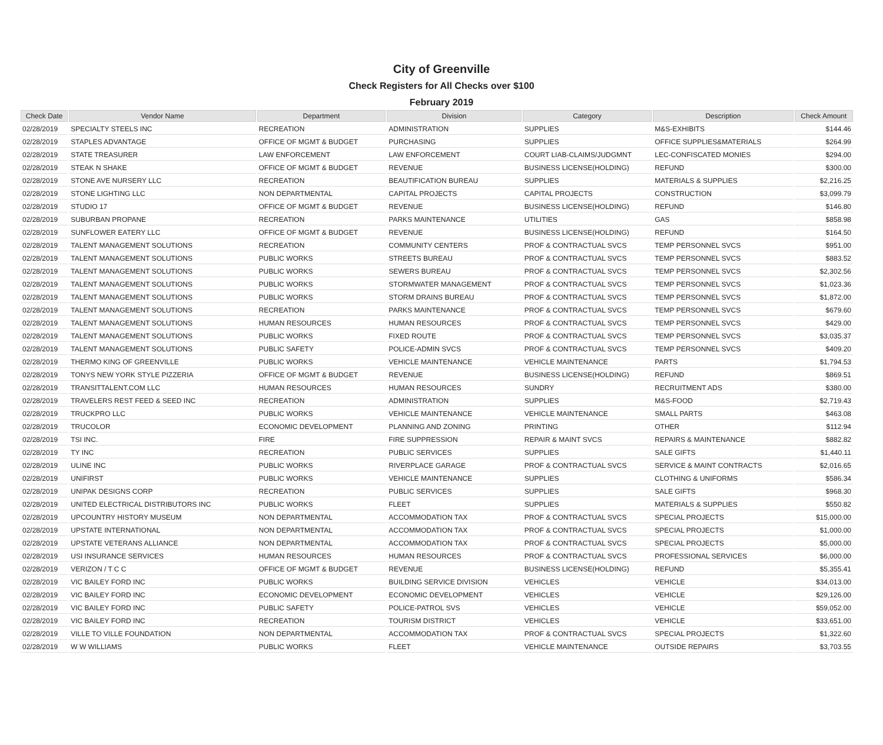City of Greenville
Check Registers for All Checks over $100
February 2019
| Check Date | Vendor Name | Department | Division | Category | Description | Check Amount |
| --- | --- | --- | --- | --- | --- | --- |
| 02/28/2019 | SPECIALTY STEELS INC | RECREATION | ADMINISTRATION | SUPPLIES | M&S-EXHIBITS | $144.46 |
| 02/28/2019 | STAPLES ADVANTAGE | OFFICE OF MGMT & BUDGET | PURCHASING | SUPPLIES | OFFICE SUPPLIES&MATERIALS | $264.99 |
| 02/28/2019 | STATE TREASURER | LAW ENFORCEMENT | LAW ENFORCEMENT | COURT LIAB-CLAIMS/JUDGMNT | LEC-CONFISCATED MONIES | $294.00 |
| 02/28/2019 | STEAK N SHAKE | OFFICE OF MGMT & BUDGET | REVENUE | BUSINESS LICENSE(HOLDING) | REFUND | $300.00 |
| 02/28/2019 | STONE AVE NURSERY LLC | RECREATION | BEAUTIFICATION BUREAU | SUPPLIES | MATERIALS & SUPPLIES | $2,216.25 |
| 02/28/2019 | STONE LIGHTING LLC | NON DEPARTMENTAL | CAPITAL PROJECTS | CAPITAL PROJECTS | CONSTRUCTION | $3,099.79 |
| 02/28/2019 | STUDIO 17 | OFFICE OF MGMT & BUDGET | REVENUE | BUSINESS LICENSE(HOLDING) | REFUND | $146.80 |
| 02/28/2019 | SUBURBAN PROPANE | RECREATION | PARKS MAINTENANCE | UTILITIES | GAS | $858.98 |
| 02/28/2019 | SUNFLOWER EATERY LLC | OFFICE OF MGMT & BUDGET | REVENUE | BUSINESS LICENSE(HOLDING) | REFUND | $164.50 |
| 02/28/2019 | TALENT MANAGEMENT SOLUTIONS | RECREATION | COMMUNITY CENTERS | PROF & CONTRACTUAL SVCS | TEMP PERSONNEL SVCS | $951.00 |
| 02/28/2019 | TALENT MANAGEMENT SOLUTIONS | PUBLIC WORKS | STREETS BUREAU | PROF & CONTRACTUAL SVCS | TEMP PERSONNEL SVCS | $883.52 |
| 02/28/2019 | TALENT MANAGEMENT SOLUTIONS | PUBLIC WORKS | SEWERS BUREAU | PROF & CONTRACTUAL SVCS | TEMP PERSONNEL SVCS | $2,302.56 |
| 02/28/2019 | TALENT MANAGEMENT SOLUTIONS | PUBLIC WORKS | STORMWATER MANAGEMENT | PROF & CONTRACTUAL SVCS | TEMP PERSONNEL SVCS | $1,023.36 |
| 02/28/2019 | TALENT MANAGEMENT SOLUTIONS | PUBLIC WORKS | STORM DRAINS BUREAU | PROF & CONTRACTUAL SVCS | TEMP PERSONNEL SVCS | $1,872.00 |
| 02/28/2019 | TALENT MANAGEMENT SOLUTIONS | RECREATION | PARKS MAINTENANCE | PROF & CONTRACTUAL SVCS | TEMP PERSONNEL SVCS | $679.60 |
| 02/28/2019 | TALENT MANAGEMENT SOLUTIONS | HUMAN RESOURCES | HUMAN RESOURCES | PROF & CONTRACTUAL SVCS | TEMP PERSONNEL SVCS | $429.00 |
| 02/28/2019 | TALENT MANAGEMENT SOLUTIONS | PUBLIC WORKS | FIXED ROUTE | PROF & CONTRACTUAL SVCS | TEMP PERSONNEL SVCS | $3,035.37 |
| 02/28/2019 | TALENT MANAGEMENT SOLUTIONS | PUBLIC SAFETY | POLICE-ADMIN SVCS | PROF & CONTRACTUAL SVCS | TEMP PERSONNEL SVCS | $409.20 |
| 02/28/2019 | THERMO KING OF GREENVILLE | PUBLIC WORKS | VEHICLE MAINTENANCE | VEHICLE MAINTENANCE | PARTS | $1,794.53 |
| 02/28/2019 | TONYS NEW YORK STYLE PIZZERIA | OFFICE OF MGMT & BUDGET | REVENUE | BUSINESS LICENSE(HOLDING) | REFUND | $869.51 |
| 02/28/2019 | TRANSITTALENT.COM LLC | HUMAN RESOURCES | HUMAN RESOURCES | SUNDRY | RECRUITMENT ADS | $380.00 |
| 02/28/2019 | TRAVELERS REST FEED & SEED INC | RECREATION | ADMINISTRATION | SUPPLIES | M&S-FOOD | $2,719.43 |
| 02/28/2019 | TRUCKPRO LLC | PUBLIC WORKS | VEHICLE MAINTENANCE | VEHICLE MAINTENANCE | SMALL PARTS | $463.08 |
| 02/28/2019 | TRUCOLOR | ECONOMIC DEVELOPMENT | PLANNING AND ZONING | PRINTING | OTHER | $112.94 |
| 02/28/2019 | TSI INC. | FIRE | FIRE SUPPRESSION | REPAIR & MAINT SVCS | REPAIRS & MAINTENANCE | $882.82 |
| 02/28/2019 | TY INC | RECREATION | PUBLIC SERVICES | SUPPLIES | SALE GIFTS | $1,440.11 |
| 02/28/2019 | ULINE INC | PUBLIC WORKS | RIVERPLACE GARAGE | PROF & CONTRACTUAL SVCS | SERVICE & MAINT CONTRACTS | $2,016.65 |
| 02/28/2019 | UNIFIRST | PUBLIC WORKS | VEHICLE MAINTENANCE | SUPPLIES | CLOTHING & UNIFORMS | $586.34 |
| 02/28/2019 | UNIPAK DESIGNS CORP | RECREATION | PUBLIC SERVICES | SUPPLIES | SALE GIFTS | $968.30 |
| 02/28/2019 | UNITED ELECTRICAL DISTRIBUTORS INC | PUBLIC WORKS | FLEET | SUPPLIES | MATERIALS & SUPPLIES | $550.82 |
| 02/28/2019 | UPCOUNTRY HISTORY MUSEUM | NON DEPARTMENTAL | ACCOMMODATION TAX | PROF & CONTRACTUAL SVCS | SPECIAL PROJECTS | $15,000.00 |
| 02/28/2019 | UPSTATE INTERNATIONAL | NON DEPARTMENTAL | ACCOMMODATION TAX | PROF & CONTRACTUAL SVCS | SPECIAL PROJECTS | $1,000.00 |
| 02/28/2019 | UPSTATE VETERANS ALLIANCE | NON DEPARTMENTAL | ACCOMMODATION TAX | PROF & CONTRACTUAL SVCS | SPECIAL PROJECTS | $5,000.00 |
| 02/28/2019 | USI INSURANCE SERVICES | HUMAN RESOURCES | HUMAN RESOURCES | PROF & CONTRACTUAL SVCS | PROFESSIONAL SERVICES | $6,000.00 |
| 02/28/2019 | VERIZON / T C C | OFFICE OF MGMT & BUDGET | REVENUE | BUSINESS LICENSE(HOLDING) | REFUND | $5,355.41 |
| 02/28/2019 | VIC BAILEY FORD INC | PUBLIC WORKS | BUILDING SERVICE DIVISION | VEHICLES | VEHICLE | $34,013.00 |
| 02/28/2019 | VIC BAILEY FORD INC | ECONOMIC DEVELOPMENT | ECONOMIC DEVELOPMENT | VEHICLES | VEHICLE | $29,126.00 |
| 02/28/2019 | VIC BAILEY FORD INC | PUBLIC SAFETY | POLICE-PATROL SVS | VEHICLES | VEHICLE | $59,052.00 |
| 02/28/2019 | VIC BAILEY FORD INC | RECREATION | TOURISM DISTRICT | VEHICLES | VEHICLE | $33,651.00 |
| 02/28/2019 | VILLE TO VILLE FOUNDATION | NON DEPARTMENTAL | ACCOMMODATION TAX | PROF & CONTRACTUAL SVCS | SPECIAL PROJECTS | $1,322.60 |
| 02/28/2019 | W W WILLIAMS | PUBLIC WORKS | FLEET | VEHICLE MAINTENANCE | OUTSIDE REPAIRS | $3,703.55 |